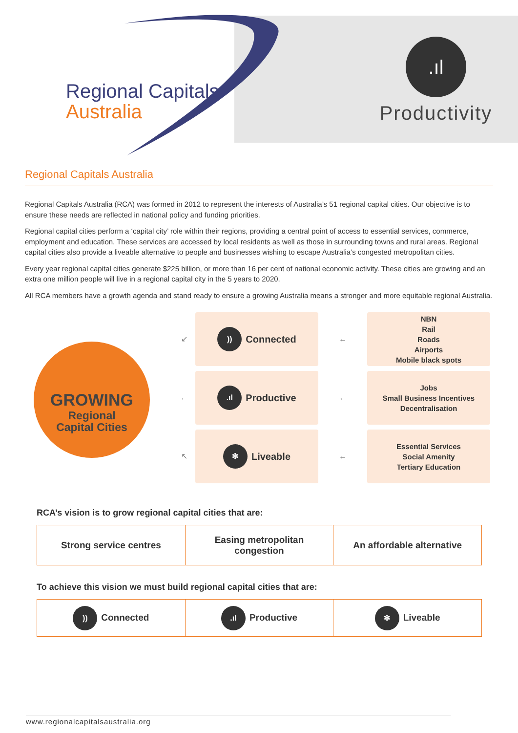Regional Capitals
Australia
.ıl
Productivity
Regional Capitals Australia
Regional Capitals Australia (RCA) was formed in 2012 to represent the interests of Australia’s 51 regional capital cities. Our objective is to ensure these needs are reflected in national policy and funding priorities.
Regional capital cities perform a ‘capital city’ role within their regions, providing a central point of access to essential services, commerce, employment and education. These services are accessed by local residents as well as those in surrounding towns and rural areas. Regional capital cities also provide a liveable alternative to people and businesses wishing to escape Australia’s congested metropolitan cities.
Every year regional capital cities generate $225 billion, or more than 16 per cent of national economic activity. These cities are growing and an extra one million people will live in a regional capital city in the 5 years to 2020.
All RCA members have a growth agenda and stand ready to ensure a growing Australia means a stronger and more equitable regional Australia.
GROWING
Regional
Capital Cities
↙
←
↖
)) Connected
.ıl Productive
✻ Liveable
←
←
←
NBN
Rail
Roads
Airports
Mobile black spots
Jobs
Small Business Incentives
Decentralisation
Essential Services
Social Amenity
Tertiary Education
RCA’s vision is to grow regional capital cities that are:
| Strong service centres | Easing metropolitan congestion | An affordable alternative |
To achieve this vision we must build regional capital cities that are:
| )) Connected | .ıl Productive | ✻ Liveable |
www.regionalcapitalsaustralia.org